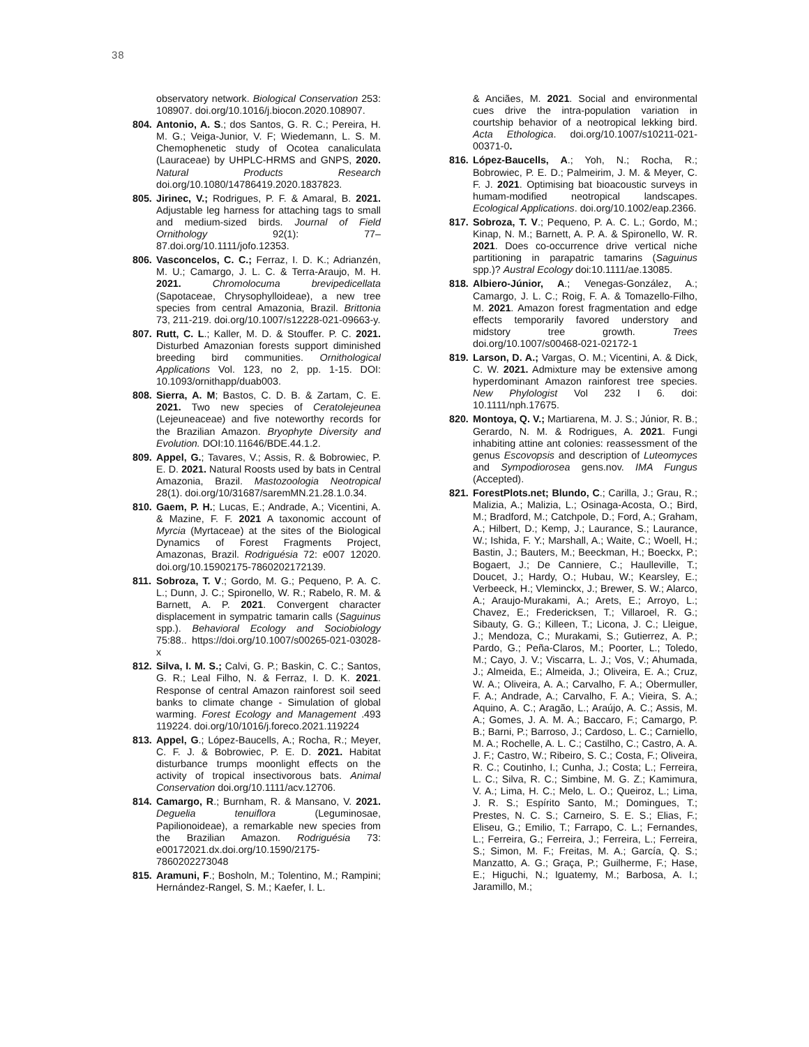38
observatory network. Biological Conservation 253: 108907. doi.org/10.1016/j.biocon.2020.108907.
804. Antonio, A. S.; dos Santos, G. R. C.; Pereira, H. M. G.; Veiga-Junior, V. F; Wiedemann, L. S. M. Chemophenetic study of Ocotea canaliculata (Lauraceae) by UHPLC-HRMS and GNPS, 2020. Natural Products Research doi.org/10.1080/14786419.2020.1837823.
805. Jirinec, V.; Rodrigues, P. F. & Amaral, B. 2021. Adjustable leg harness for attaching tags to small and medium-sized birds. Journal of Field Ornithology 92(1): 77–87.doi.org/10.1111/jofo.12353.
806. Vasconcelos, C. C.; Ferraz, I. D. K.; Adrianzén, M. U.; Camargo, J. L. C. & Terra-Araujo, M. H. 2021. Chromolocuma brevipedicellata (Sapotaceae, Chrysophylloideae), a new tree species from central Amazonia, Brazil. Brittonia 73, 211-219. doi.org/10.1007/s12228-021-09663-y.
807. Rutt, C. L.; Kaller, M. D. & Stouffer. P. C. 2021. Disturbed Amazonian forests support diminished breeding bird communities. Ornithological Applications Vol. 123, no 2, pp. 1-15. DOI: 10.1093/ornithapp/duab003.
808. Sierra, A. M; Bastos, C. D. B. & Zartam, C. E. 2021. Two new species of Ceratolejeunea (Lejeuneaceae) and five noteworthy records for the Brazilian Amazon. Bryophyte Diversity and Evolution. DOI:10.11646/BDE.44.1.2.
809. Appel, G.; Tavares, V.; Assis, R. & Bobrowiec, P. E. D. 2021. Natural Roosts used by bats in Central Amazonia, Brazil. Mastozoologia Neotropical 28(1). doi.org/10/31687/saremMN.21.28.1.0.34.
810. Gaem, P. H.; Lucas, E.; Andrade, A.; Vicentini, A. & Mazine, F. F. 2021 A taxonomic account of Myrcia (Myrtaceae) at the sites of the Biological Dynamics of Forest Fragments Project, Amazonas, Brazil. Rodriguésia 72: e007 12020. doi.org/10.15902175-7860202172139.
811. Sobroza, T. V.; Gordo, M. G.; Pequeno, P. A. C. L.; Dunn, J. C.; Spironello, W. R.; Rabelo, R. M. & Barnett, A. P. 2021. Convergent character displacement in sympatric tamarin calls (Saguinus spp.). Behavioral Ecology and Sociobiology 75:88.. https://doi.org/10.1007/s00265-021-03028-x
812. Silva, I. M. S.; Calvi, G. P.; Baskin, C. C.; Santos, G. R.; Leal Filho, N. & Ferraz, I. D. K. 2021. Response of central Amazon rainforest soil seed banks to climate change - Simulation of global warming. Forest Ecology and Management .493 119224. doi.org/10/1016/j.foreco.2021.119224
813. Appel, G.; López-Baucells, A.; Rocha, R.; Meyer, C. F. J. & Bobrowiec, P. E. D. 2021. Habitat disturbance trumps moonlight effects on the activity of tropical insectivorous bats. Animal Conservation doi.org/10.1111/acv.12706.
814. Camargo, R.; Burnham, R. & Mansano, V. 2021. Deguelia tenuiflora (Leguminosae, Papilionoideae), a remarkable new species from the Brazilian Amazon. Rodriguésia 73: e00172021.dx.doi.org/10.1590/2175-7860202273048
815. Aramuni, F.; Bosholn, M.; Tolentino, M.; Rampini; Hernández-Rangel, S. M.; Kaefer, I. L.
& Anciães, M. 2021. Social and environmental cues drive the intra-population variation in courtship behavior of a neotropical lekking bird. Acta Ethologica. doi.org/10.1007/s10211-021-00371-0.
816. López-Baucells, A.; Yoh, N.; Rocha, R.; Bobrowiec, P. E. D.; Palmeirim, J. M. & Meyer, C. F. J. 2021. Optimising bat bioacoustic surveys in humam-modified neotropical landscapes. Ecological Applications. doi.org/10.1002/eap.2366.
817. Sobroza, T. V.; Pequeno, P. A. C. L.; Gordo, M.; Kinap, N. M.; Barnett, A. P. A. & Spironello, W. R. 2021. Does co-occurrence drive vertical niche partitioning in parapatric tamarins (Saguinus spp.)? Austral Ecology doi:10.1111/ae.13085.
818. Albiero-Júnior, A.; Venegas-González, A.; Camargo, J. L. C.; Roig, F. A. & Tomazello-Filho, M. 2021. Amazon forest fragmentation and edge effects temporarily favored understory and midstory tree growth. Trees doi.org/10.1007/s00468-021-02172-1
819. Larson, D. A.; Vargas, O. M.; Vicentini, A. & Dick, C. W. 2021. Admixture may be extensive among hyperdominant Amazon rainforest tree species. New Phylologist Vol 232 I 6. doi: 10.1111/nph.17675.
820. Montoya, Q. V.; Martiarena, M. J. S.; Júnior, R. B.; Gerardo, N. M. & Rodrigues, A. 2021. Fungi inhabiting attine ant colonies: reassessment of the genus Escovopsis and description of Luteomyces and Sympodiorosea gens.nov. IMA Fungus (Accepted).
821. ForestPlots.net; Blundo, C.; Carilla, J.; Grau, R.; Malizia, A.; Malizia, L.; Osinaga-Acosta, O.; Bird, M.; Bradford, M.; Catchpole, D.; Ford, A.; Graham, A.; Hilbert, D.; Kemp, J.; Laurance, S.; Laurance, W.; Ishida, F. Y.; Marshall, A.; Waite, C.; Woell, H.; Bastin, J.; Bauters, M.; Beeckman, H.; Boeckx, P.; Bogaert, J.; De Canniere, C.; Haulleville, T.; Doucet, J.; Hardy, O.; Hubau, W.; Kearsley, E.; Verbeeck, H.; Vleminckx, J.; Brewer, S. W.; Alarco, A.; Araujo-Murakami, A.; Arets, E.; Arroyo, L.; Chavez, E.; Fredericksen, T.; Villaroel, R. G.; Sibauty, G. G.; Killeen, T.; Licona, J. C.; Lleigue, J.; Mendoza, C.; Murakami, S.; Gutierrez, A. P.; Pardo, G.; Peña-Claros, M.; Poorter, L.; Toledo, M.; Cayo, J. V.; Viscarra, L. J.; Vos, V.; Ahumada, J.; Almeida, E.; Almeida, J.; Oliveira, E. A.; Cruz, W. A.; Oliveira, A. A.; Carvalho, F. A.; Obermuller, F. A.; Andrade, A.; Carvalho, F. A.; Vieira, S. A.; Aquino, A. C.; Aragão, L.; Araújo, A. C.; Assis, M. A.; Gomes, J. A. M. A.; Baccaro, F.; Camargo, P. B.; Barni, P.; Barroso, J.; Cardoso, L. C.; Carniello, M. A.; Rochelle, A. L. C.; Castilho, C.; Castro, A. A. J. F.; Castro, W.; Ribeiro, S. C.; Costa, F.; Oliveira, R. C.; Coutinho, I.; Cunha, J.; Costa; L.; Ferreira, L. C.; Silva, R. C.; Simbine, M. G. Z.; Kamimura, V. A.; Lima, H. C.; Melo, L. O.; Queiroz, L.; Lima, J. R. S.; Espírito Santo, M.; Domingues, T.; Prestes, N. C. S.; Carneiro, S. E. S.; Elias, F.; Eliseu, G.; Emilio, T.; Farrapo, C. L.; Fernandes, L.; Ferreira, G.; Ferreira, J.; Ferreira, L.; Ferreira, S.; Simon, M. F.; Freitas, M. A.; García, Q. S.; Manzatto, A. G.; Graça, P.; Guilherme, F.; Hase, E.; Higuchi, N.; Iguatemy, M.; Barbosa, A. I.; Jaramillo, M.;